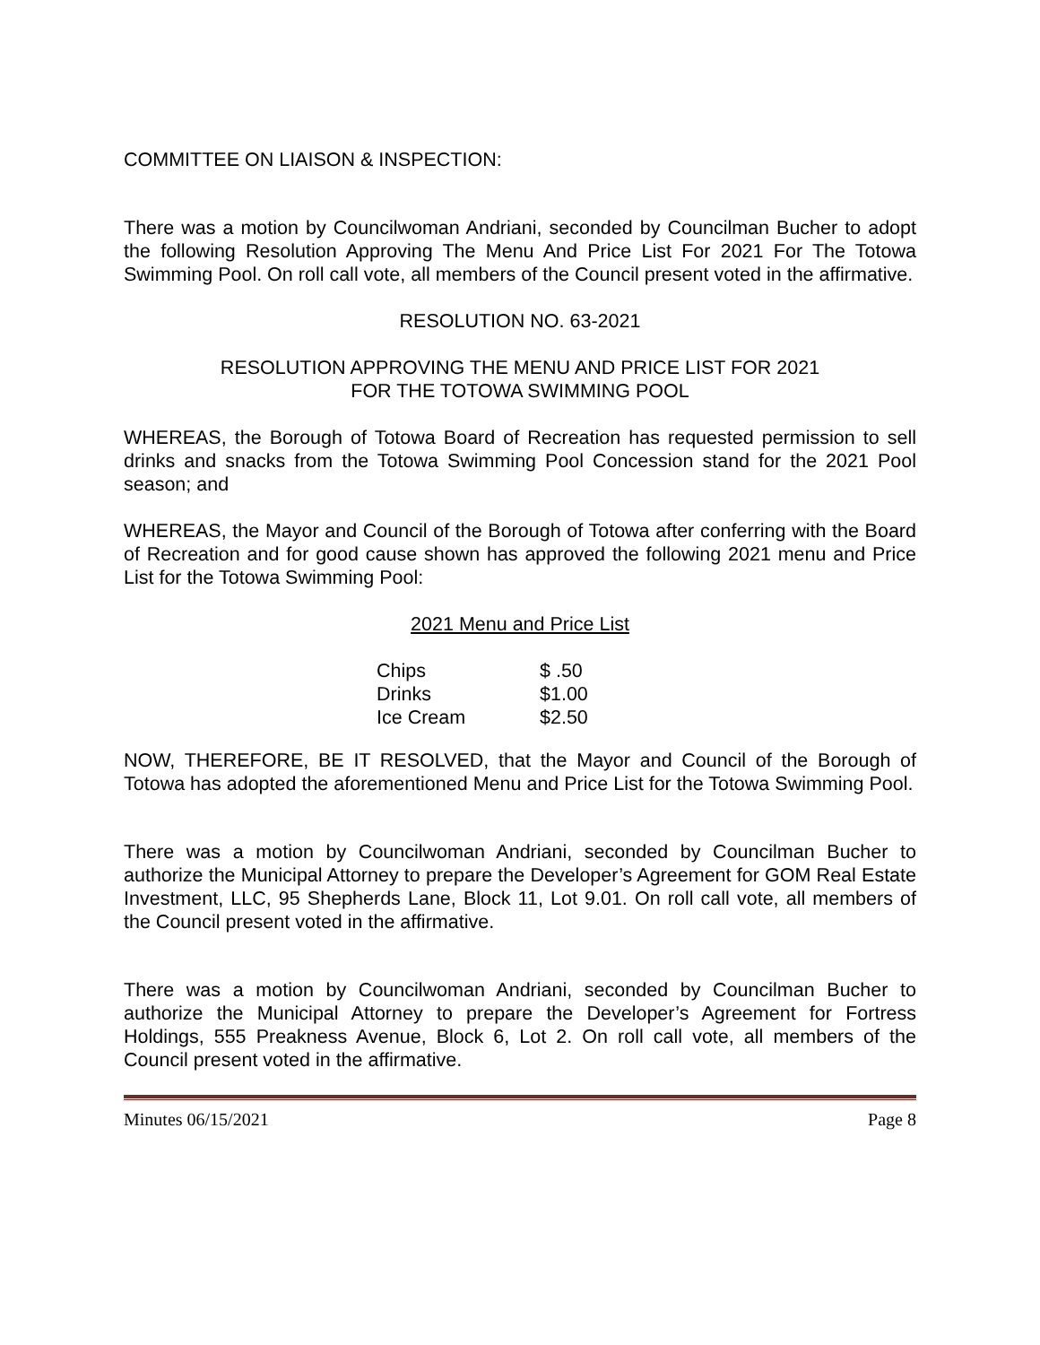COMMITTEE ON LIAISON & INSPECTION:
There was a motion by Councilwoman Andriani, seconded by Councilman Bucher to adopt the following Resolution Approving The Menu And Price List For 2021 For The Totowa Swimming Pool. On roll call vote, all members of the Council present voted in the affirmative.
RESOLUTION NO. 63-2021
RESOLUTION APPROVING THE MENU AND PRICE LIST FOR 2021
FOR THE TOTOWA SWIMMING POOL
WHEREAS, the Borough of Totowa Board of Recreation has requested permission to sell drinks and snacks from the Totowa Swimming Pool Concession stand for the 2021 Pool season; and
WHEREAS, the Mayor and Council of the Borough of Totowa after conferring with the Board of Recreation and for good cause shown has approved the following 2021 menu and Price List for the Totowa Swimming Pool:
2021 Menu and Price List
| Chips | $ .50 |
| Drinks | $1.00 |
| Ice Cream | $2.50 |
NOW, THEREFORE, BE IT RESOLVED, that the Mayor and Council of the Borough of Totowa has adopted the aforementioned Menu and Price List for the Totowa Swimming Pool.
There was a motion by Councilwoman Andriani, seconded by Councilman Bucher to authorize the Municipal Attorney to prepare the Developer’s Agreement for GOM Real Estate Investment, LLC, 95 Shepherds Lane, Block 11, Lot 9.01. On roll call vote, all members of the Council present voted in the affirmative.
There was a motion by Councilwoman Andriani, seconded by Councilman Bucher to authorize the Municipal Attorney to prepare the Developer’s Agreement for Fortress Holdings, 555 Preakness Avenue, Block 6, Lot 2. On roll call vote, all members of the Council present voted in the affirmative.
Minutes 06/15/2021 Page 8